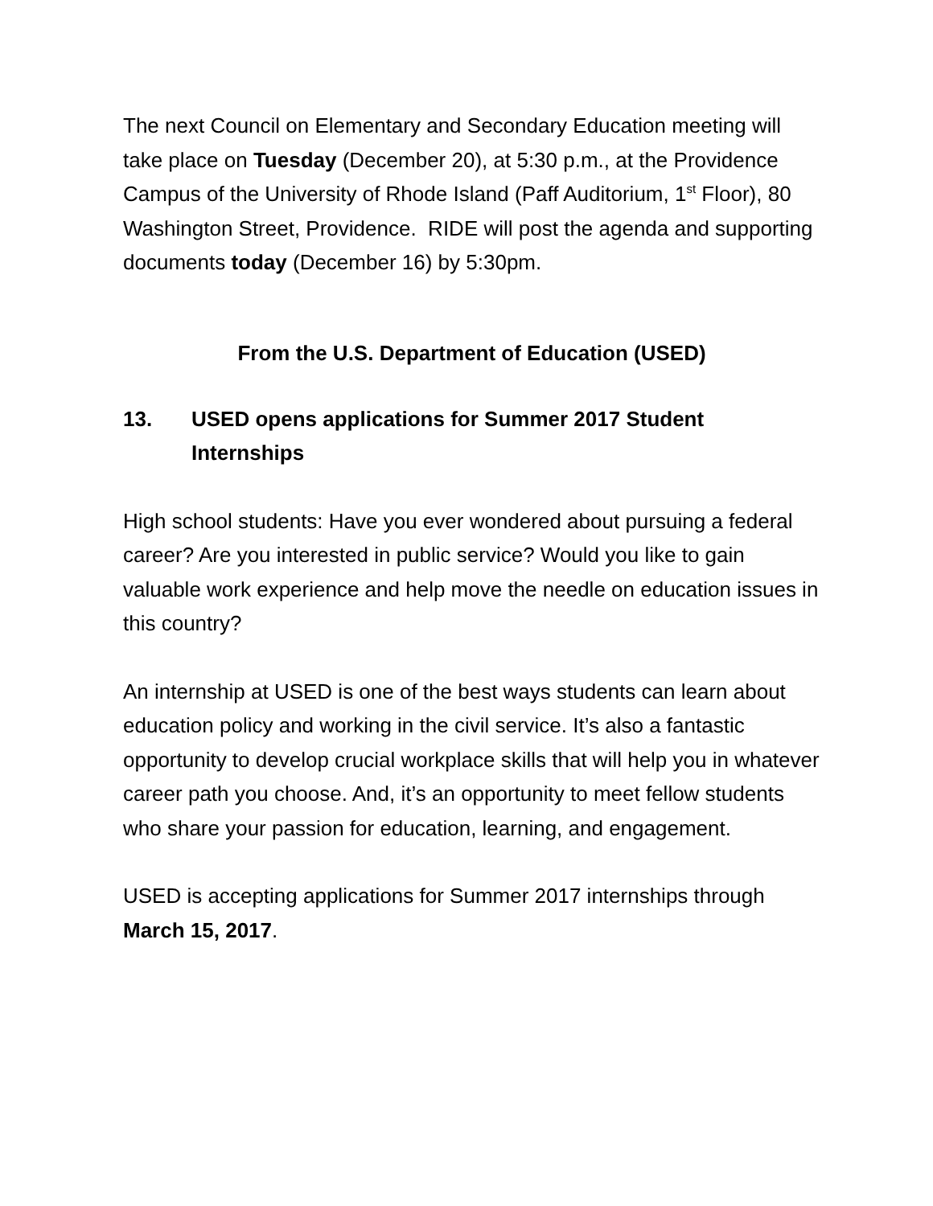The next Council on Elementary and Secondary Education meeting will take place on Tuesday (December 20), at 5:30 p.m., at the Providence Campus of the University of Rhode Island (Paff Auditorium, 1<sup>st</sup> Floor), 80 Washington Street, Providence. RIDE will post the agenda and supporting documents today (December 16) by 5:30pm.
From the U.S. Department of Education (USED)
13. USED opens applications for Summer 2017 Student Internships
High school students: Have you ever wondered about pursuing a federal career? Are you interested in public service? Would you like to gain valuable work experience and help move the needle on education issues in this country?
An internship at USED is one of the best ways students can learn about education policy and working in the civil service. It’s also a fantastic opportunity to develop crucial workplace skills that will help you in whatever career path you choose. And, it’s an opportunity to meet fellow students who share your passion for education, learning, and engagement.
USED is accepting applications for Summer 2017 internships through March 15, 2017.